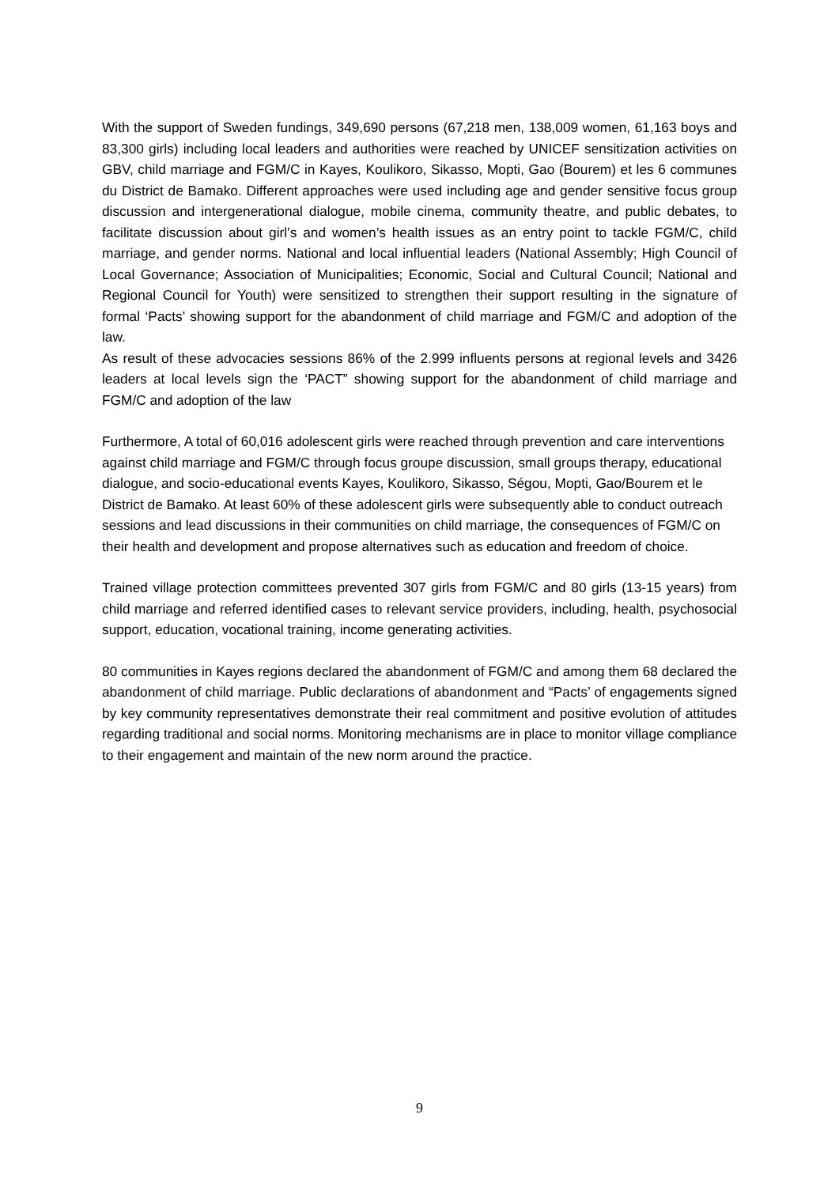With the support of Sweden fundings, 349,690 persons (67,218 men, 138,009 women, 61,163 boys and 83,300 girls) including local leaders and authorities were reached by UNICEF sensitization activities on GBV, child marriage and FGM/C in Kayes, Koulikoro, Sikasso, Mopti, Gao (Bourem) et les 6 communes du District de Bamako. Different approaches were used including age and gender sensitive focus group discussion and intergenerational dialogue, mobile cinema, community theatre, and public debates, to facilitate discussion about girl’s and women’s health issues as an entry point to tackle FGM/C, child marriage, and gender norms. National and local influential leaders (National Assembly; High Council of Local Governance; Association of Municipalities; Economic, Social and Cultural Council; National and Regional Council for Youth) were sensitized to strengthen their support resulting in the signature of formal ‘Pacts’ showing support for the abandonment of child marriage and FGM/C and adoption of the law.
As result of these advocacies sessions 86% of the 2.999 influents persons at regional levels and 3426 leaders at local levels sign the ‘PACT” showing support for the abandonment of child marriage and FGM/C and adoption of the law
Furthermore, A total of 60,016 adolescent girls were reached through prevention and care interventions against child marriage and FGM/C through focus groupe discussion, small groups therapy, educational dialogue, and socio-educational events Kayes, Koulikoro, Sikasso, Ségou, Mopti, Gao/Bourem et le District de Bamako. At least 60% of these adolescent girls were subsequently able to conduct outreach sessions and lead discussions in their communities on child marriage, the consequences of FGM/C on their health and development and propose alternatives such as education and freedom of choice.
Trained village protection committees prevented 307 girls from FGM/C and 80 girls (13-15 years) from child marriage and referred identified cases to relevant service providers, including, health, psychosocial support, education, vocational training, income generating activities.
80 communities in Kayes regions declared the abandonment of FGM/C and among them 68 declared the abandonment of child marriage. Public declarations of abandonment and “Pacts’ of engagements signed by key community representatives demonstrate their real commitment and positive evolution of attitudes regarding traditional and social norms. Monitoring mechanisms are in place to monitor village compliance to their engagement and maintain of the new norm around the practice.
9